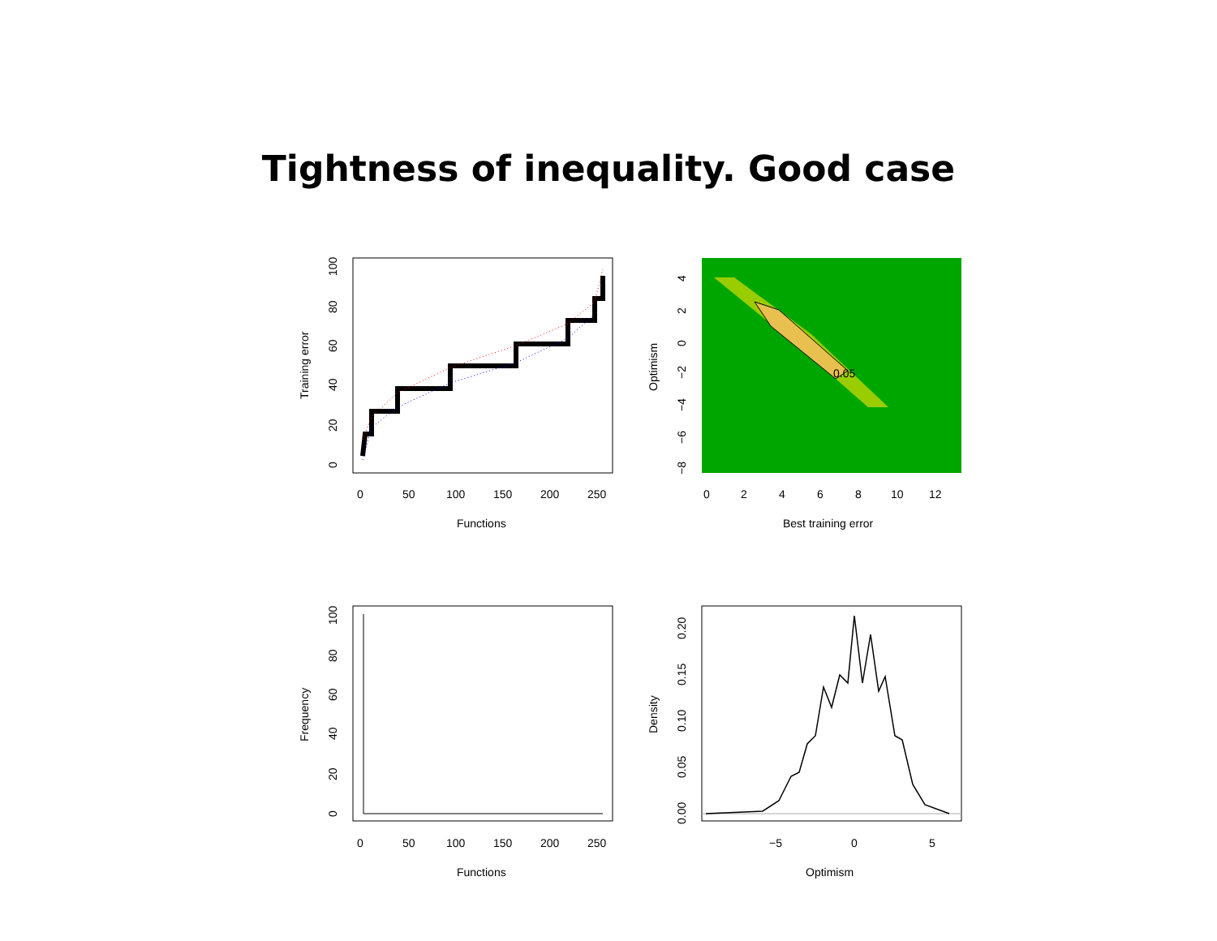Tightness of inequality. Good case
0
50
100
150
200
250
Functions
Training error
0
20
40
60
80
100
0.05
0
2
4
6
8
10
12
Best training error
Optimism
4
2
0
−2
−4
−6
−8
0
50
100
150
200
250
Functions
Frequency
0
20
40
60
80
100
−5
0
5
Optimism
Density
0.00
0.05
0.10
0.15
0.20